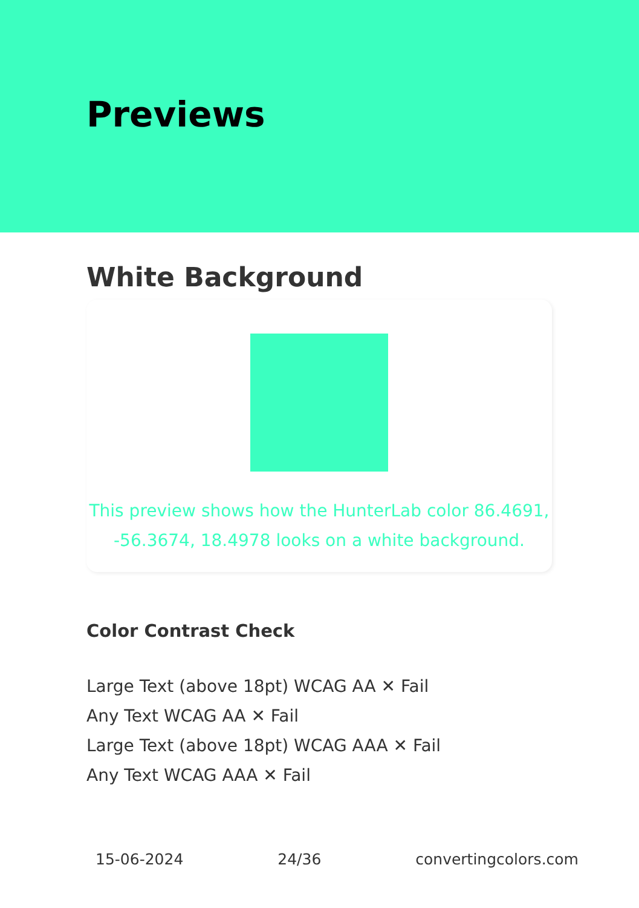Previews
White Background
This preview shows how the HunterLab color 86.4691, -56.3674, 18.4978 looks on a white background.
Color Contrast Check
Large Text (above 18pt) WCAG AA ✕ Fail
Any Text WCAG AA ✕ Fail
Large Text (above 18pt) WCAG AAA ✕ Fail
Any Text WCAG AAA ✕ Fail
15-06-2024 24/36 convertingcolors.com